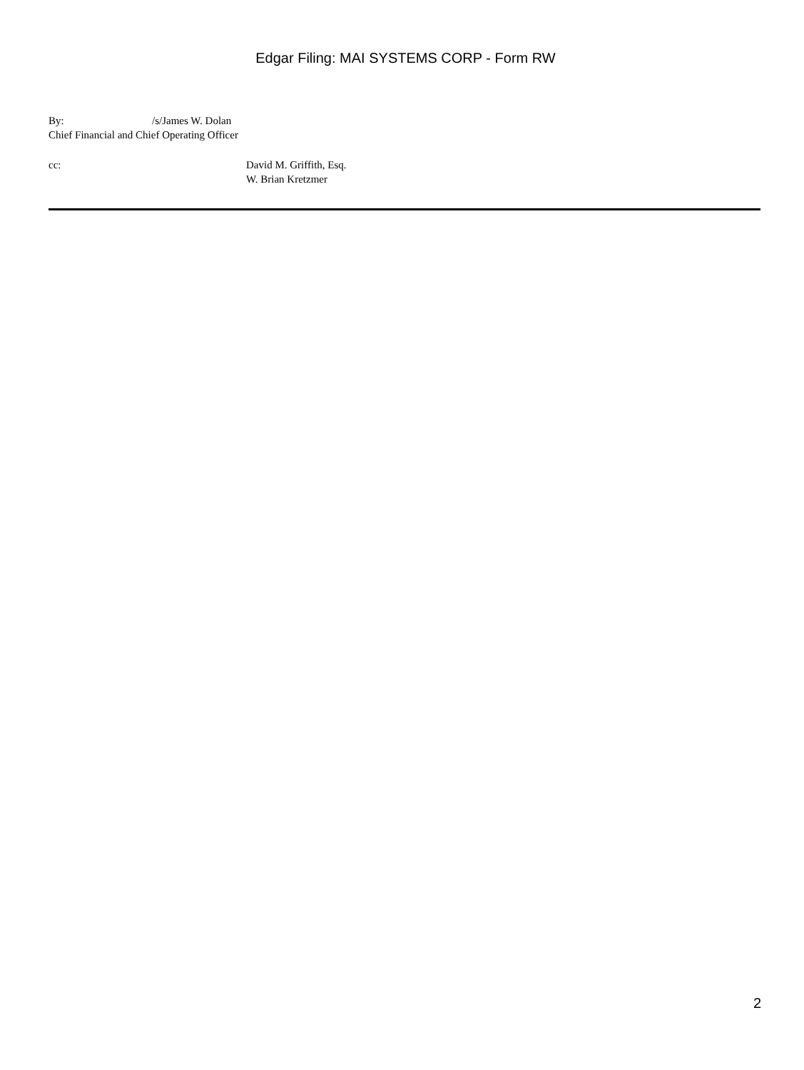Edgar Filing: MAI SYSTEMS CORP - Form RW
By: /s/James W. Dolan
Chief Financial and Chief Operating Officer
cc: David M. Griffith, Esq.
W. Brian Kretzmer
2